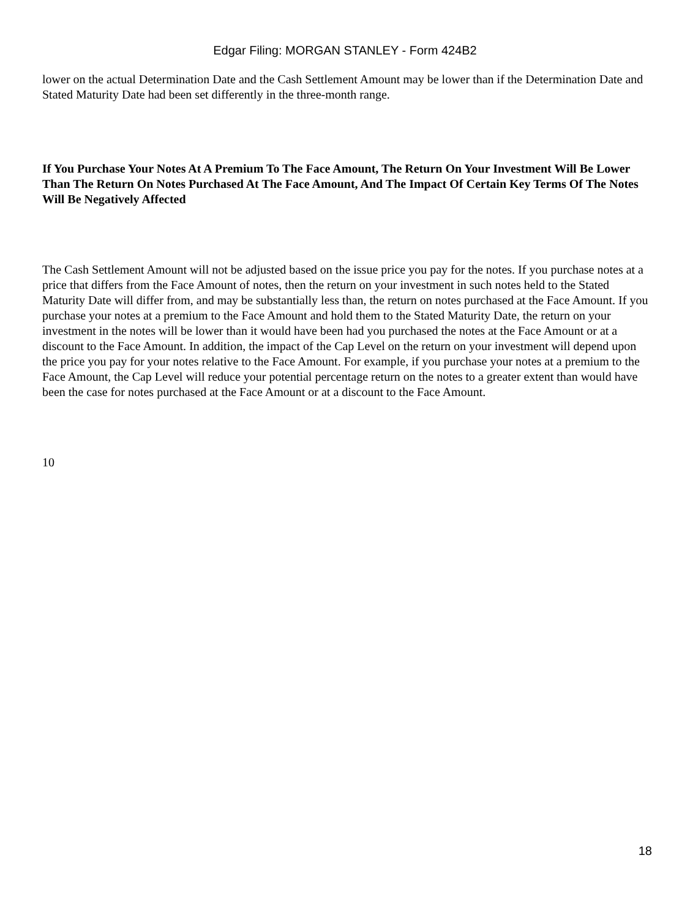Edgar Filing: MORGAN STANLEY - Form 424B2
lower on the actual Determination Date and the Cash Settlement Amount may be lower than if the Determination Date and Stated Maturity Date had been set differently in the three-month range.
If You Purchase Your Notes At A Premium To The Face Amount, The Return On Your Investment Will Be Lower Than The Return On Notes Purchased At The Face Amount, And The Impact Of Certain Key Terms Of The Notes Will Be Negatively Affected
The Cash Settlement Amount will not be adjusted based on the issue price you pay for the notes. If you purchase notes at a price that differs from the Face Amount of notes, then the return on your investment in such notes held to the Stated Maturity Date will differ from, and may be substantially less than, the return on notes purchased at the Face Amount. If you purchase your notes at a premium to the Face Amount and hold them to the Stated Maturity Date, the return on your investment in the notes will be lower than it would have been had you purchased the notes at the Face Amount or at a discount to the Face Amount. In addition, the impact of the Cap Level on the return on your investment will depend upon the price you pay for your notes relative to the Face Amount. For example, if you purchase your notes at a premium to the Face Amount, the Cap Level will reduce your potential percentage return on the notes to a greater extent than would have been the case for notes purchased at the Face Amount or at a discount to the Face Amount.
10
18